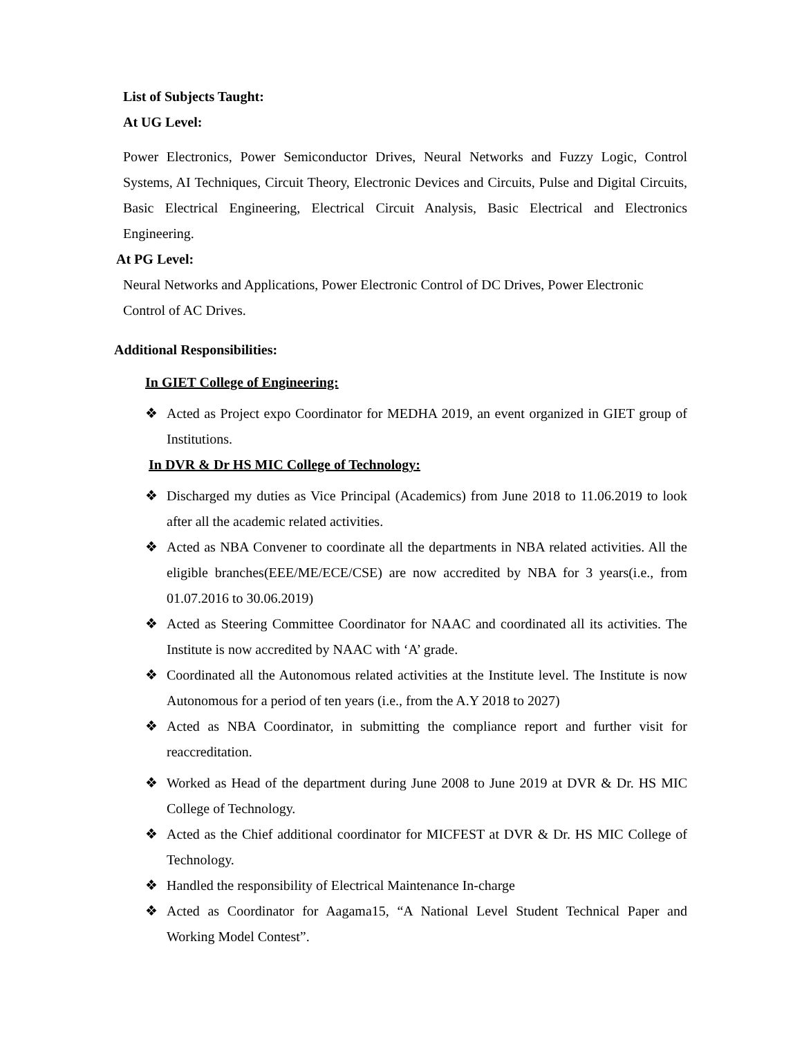List of Subjects Taught:
At UG Level:
Power Electronics, Power Semiconductor Drives, Neural Networks and Fuzzy Logic, Control Systems, AI Techniques, Circuit Theory, Electronic Devices and Circuits, Pulse and Digital Circuits, Basic Electrical Engineering, Electrical Circuit Analysis, Basic Electrical and Electronics Engineering.
At PG Level:
Neural Networks and Applications, Power Electronic Control of DC Drives, Power Electronic Control of AC Drives.
Additional Responsibilities:
In GIET College of Engineering:
❖ Acted as Project expo Coordinator for MEDHA 2019, an event organized in GIET group of Institutions.
In DVR & Dr HS MIC College of Technology:
❖ Discharged my duties as Vice Principal (Academics) from June 2018 to 11.06.2019 to look after all the academic related activities.
❖ Acted as NBA Convener to coordinate all the departments in NBA related activities. All the eligible branches(EEE/ME/ECE/CSE) are now accredited by NBA for 3 years(i.e., from 01.07.2016 to 30.06.2019)
❖ Acted as Steering Committee Coordinator for NAAC and coordinated all its activities. The Institute is now accredited by NAAC with ‘A’ grade.
❖ Coordinated all the Autonomous related activities at the Institute level. The Institute is now Autonomous for a period of ten years (i.e., from the A.Y 2018 to 2027)
❖ Acted as NBA Coordinator, in submitting the compliance report and further visit for reaccreditation.
❖ Worked as Head of the department during June 2008 to June 2019 at DVR & Dr. HS MIC College of Technology.
❖ Acted as the Chief additional coordinator for MICFEST at DVR & Dr. HS MIC College of Technology.
❖ Handled the responsibility of Electrical Maintenance In-charge
❖ Acted as Coordinator for Aagama15, “A National Level Student Technical Paper and Working Model Contest”.